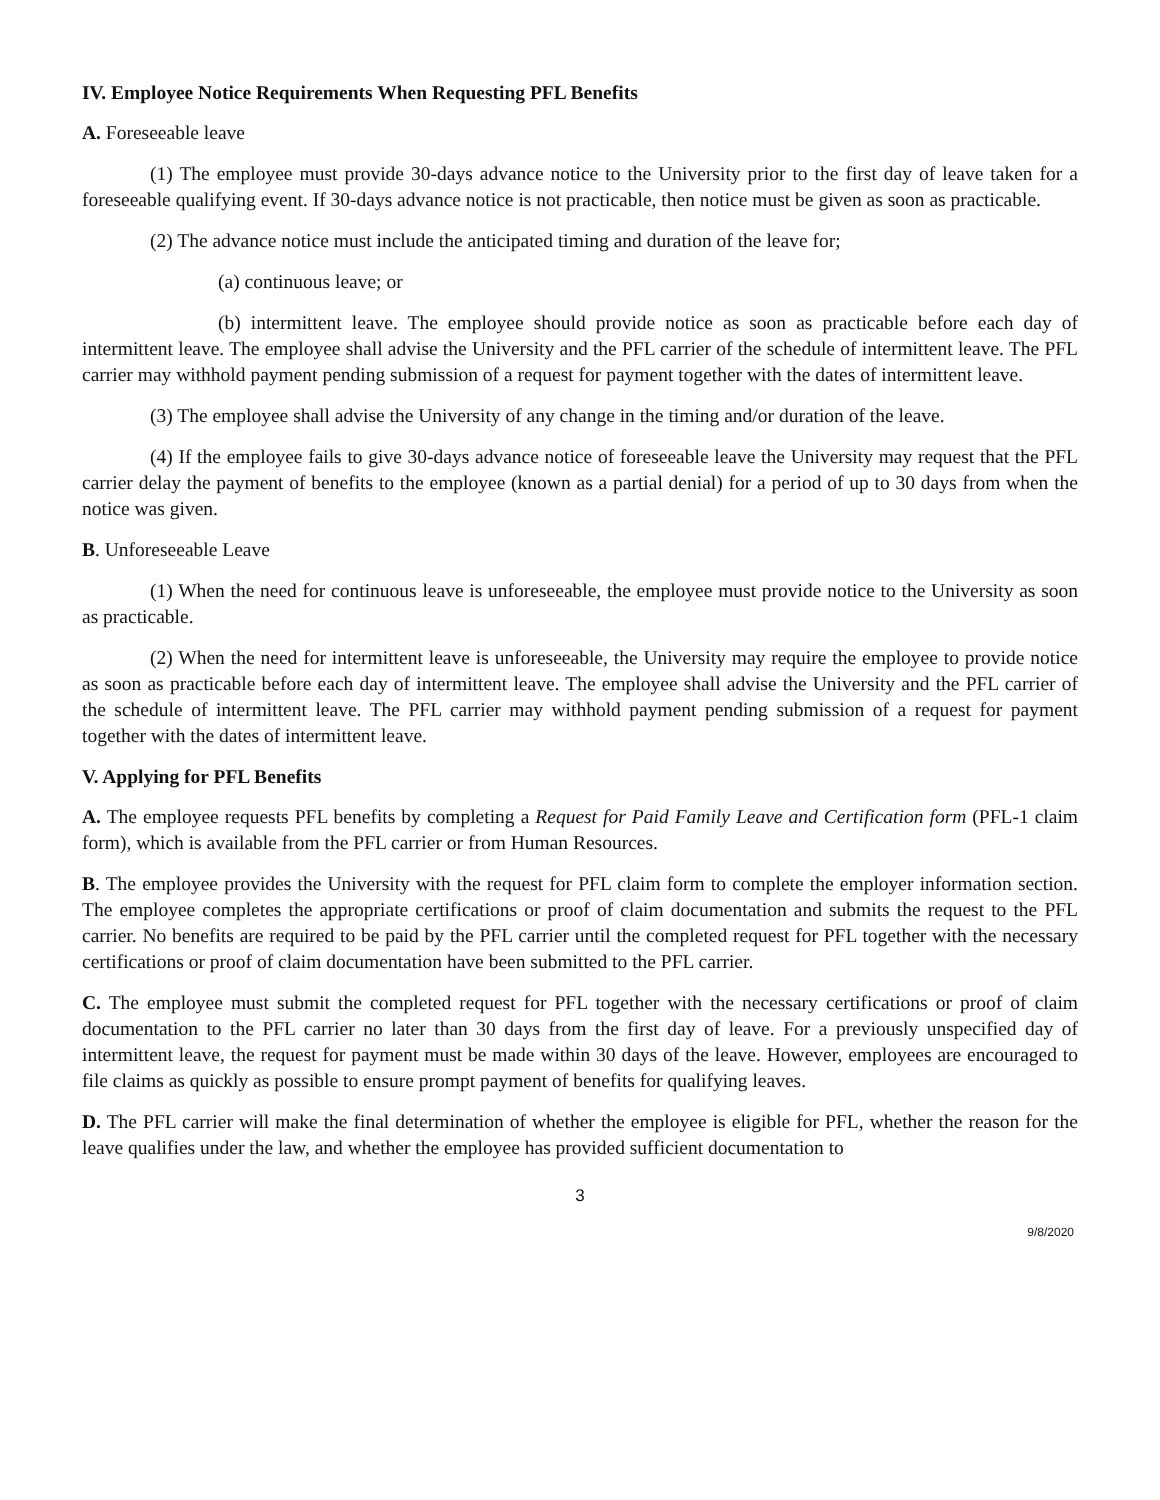IV. Employee Notice Requirements When Requesting PFL Benefits
A. Foreseeable leave
(1) The employee must provide 30-days advance notice to the University prior to the first day of leave taken for a foreseeable qualifying event. If 30-days advance notice is not practicable, then notice must be given as soon as practicable.
(2) The advance notice must include the anticipated timing and duration of the leave for;
(a) continuous leave; or
(b) intermittent leave. The employee should provide notice as soon as practicable before each day of intermittent leave. The employee shall advise the University and the PFL carrier of the schedule of intermittent leave. The PFL carrier may withhold payment pending submission of a request for payment together with the dates of intermittent leave.
(3) The employee shall advise the University of any change in the timing and/or duration of the leave.
(4) If the employee fails to give 30-days advance notice of foreseeable leave the University may request that the PFL carrier delay the payment of benefits to the employee (known as a partial denial) for a period of up to 30 days from when the notice was given.
B. Unforeseeable Leave
(1) When the need for continuous leave is unforeseeable, the employee must provide notice to the University as soon as practicable.
(2) When the need for intermittent leave is unforeseeable, the University may require the employee to provide notice as soon as practicable before each day of intermittent leave. The employee shall advise the University and the PFL carrier of the schedule of intermittent leave. The PFL carrier may withhold payment pending submission of a request for payment together with the dates of intermittent leave.
V. Applying for PFL Benefits
A. The employee requests PFL benefits by completing a Request for Paid Family Leave and Certification form (PFL-1 claim form), which is available from the PFL carrier or from Human Resources.
B. The employee provides the University with the request for PFL claim form to complete the employer information section. The employee completes the appropriate certifications or proof of claim documentation and submits the request to the PFL carrier. No benefits are required to be paid by the PFL carrier until the completed request for PFL together with the necessary certifications or proof of claim documentation have been submitted to the PFL carrier.
C. The employee must submit the completed request for PFL together with the necessary certifications or proof of claim documentation to the PFL carrier no later than 30 days from the first day of leave. For a previously unspecified day of intermittent leave, the request for payment must be made within 30 days of the leave. However, employees are encouraged to file claims as quickly as possible to ensure prompt payment of benefits for qualifying leaves.
D. The PFL carrier will make the final determination of whether the employee is eligible for PFL, whether the reason for the leave qualifies under the law, and whether the employee has provided sufficient documentation to
3
9/8/2020